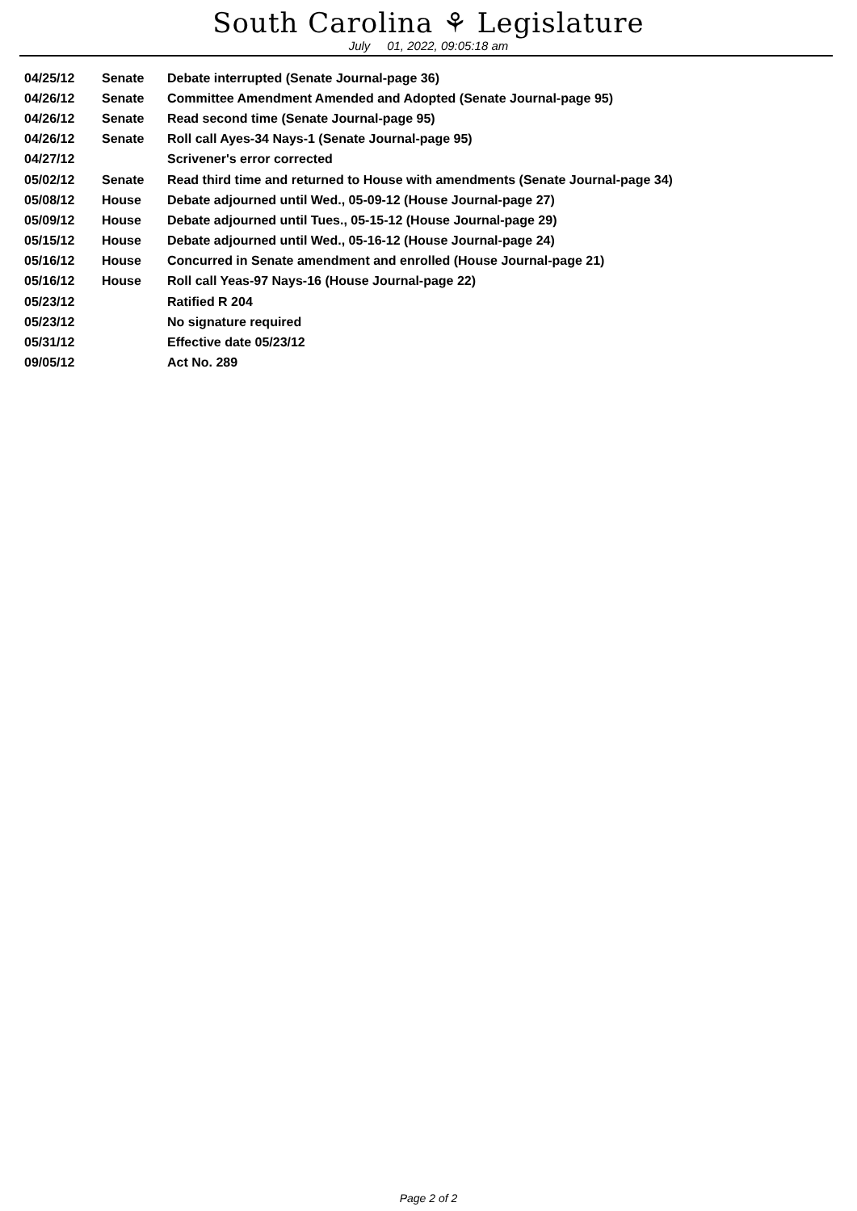South Carolina ⚘ Legislature
July 01, 2022, 09:05:18 am
| 04/25/12 | Senate | Debate interrupted (Senate Journal-page 36) |
| 04/26/12 | Senate | Committee Amendment Amended and Adopted (Senate Journal-page 95) |
| 04/26/12 | Senate | Read second time (Senate Journal-page 95) |
| 04/26/12 | Senate | Roll call Ayes-34 Nays-1 (Senate Journal-page 95) |
| 04/27/12 | | Scrivener's error corrected |
| 05/02/12 | Senate | Read third time and returned to House with amendments (Senate Journal-page 34) |
| 05/08/12 | House | Debate adjourned until Wed., 05-09-12 (House Journal-page 27) |
| 05/09/12 | House | Debate adjourned until Tues., 05-15-12 (House Journal-page 29) |
| 05/15/12 | House | Debate adjourned until Wed., 05-16-12 (House Journal-page 24) |
| 05/16/12 | House | Concurred in Senate amendment and enrolled (House Journal-page 21) |
| 05/16/12 | House | Roll call Yeas-97 Nays-16 (House Journal-page 22) |
| 05/23/12 | | Ratified R 204 |
| 05/23/12 | | No signature required |
| 05/31/12 | | Effective date 05/23/12 |
| 09/05/12 | | Act No. 289 |
Page 2 of 2